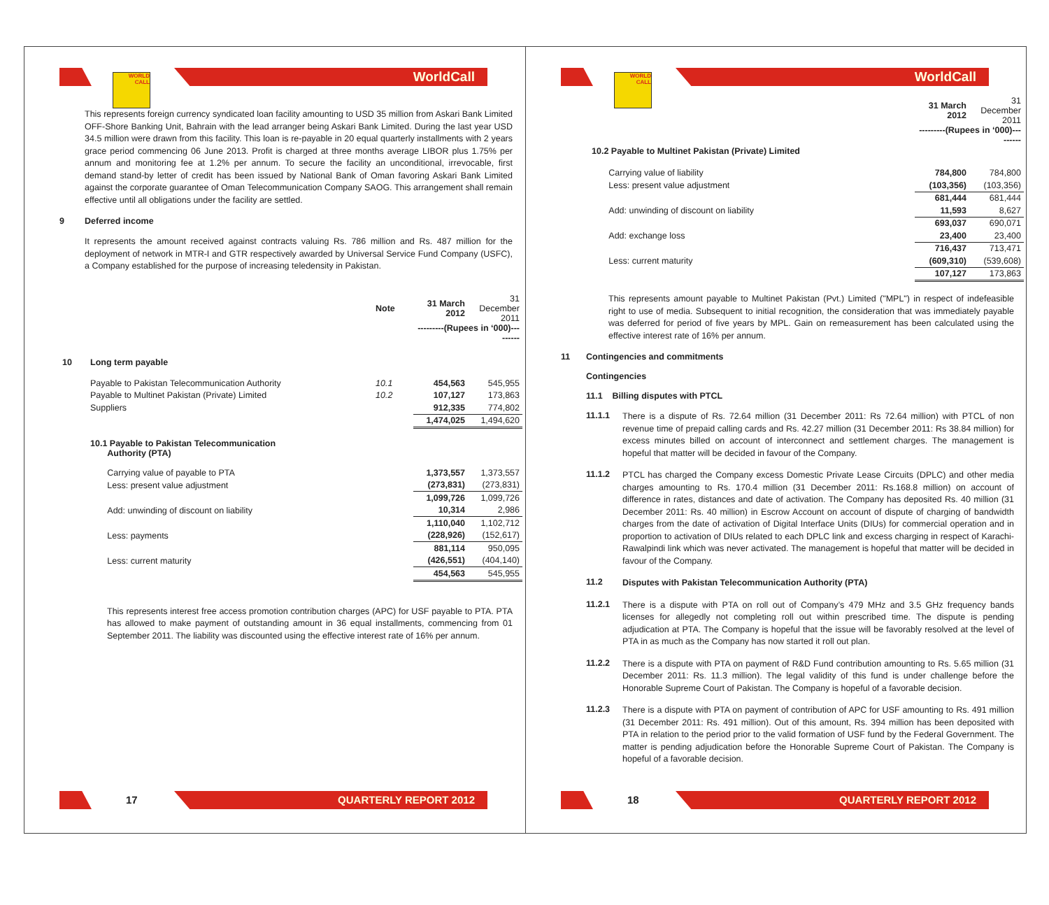WORLD CALL WorldCall
This represents foreign currency syndicated loan facility amounting to USD 35 million from Askari Bank Limited OFF-Shore Banking Unit, Bahrain with the lead arranger being Askari Bank Limited. During the last year USD 34.5 million were drawn from this facility. This loan is re-payable in 20 equal quarterly installments with 2 years grace period commencing 06 June 2013. Profit is charged at three months average LIBOR plus 1.75% per annum and monitoring fee at 1.2% per annum. To secure the facility an unconditional, irrevocable, first demand stand-by letter of credit has been issued by National Bank of Oman favoring Askari Bank Limited against the corporate guarantee of Oman Telecommunication Company SAOG. This arrangement shall remain effective until all obligations under the facility are settled.
9 Deferred income
It represents the amount received against contracts valuing Rs. 786 million and Rs. 487 million for the deployment of network in MTR-I and GTR respectively awarded by Universal Service Fund Company (USFC), a Company established for the purpose of increasing teledensity in Pakistan.
| | | Note | 31 March 2012 | 31 December 2011 |
| | | | ---------(Rupees in ‘000)--------- | |
| 10 | Long term payable | | | |
| | Payable to Pakistan Telecommunication Authority | 10.1 | 454,563 | 545,955 |
| | Payable to Multinet Pakistan (Private) Limited | 10.2 | 107,127 | 173,863 |
| | Suppliers | | 912,335 | 774,802 |
| | | | 1,474,025 | 1,494,620 |
| | 10.1 Payable to Pakistan Telecommunication Authority (PTA) | | | |
| | Carrying value of payable to PTA | | 1,373,557 | 1,373,557 |
| | Less: present value adjustment | | (273,831) | (273,831) |
| | | | 1,099,726 | 1,099,726 |
| | Add: unwinding of discount on liability | | 10,314 | 2,986 |
| | | | 1,110,040 | 1,102,712 |
| | Less: payments | | (228,926) | (152,617) |
| | | | 881,114 | 950,095 |
| | Less: current maturity | | (426,551) | (404,140) |
| | | | 454,563 | 545,955 |
This represents interest free access promotion contribution charges (APC) for USF payable to PTA. PTA has allowed to make payment of outstanding amount in 36 equal installments, commencing from 01 September 2011. The liability was discounted using the effective interest rate of 16% per annum.
17 QUARTERLY REPORT 2012
WORLD CALL WorldCall
| | | 31 March 2012 | 31 December 2011 |
| | | ---------(Rupees in ‘000)--------- | |
| | 10.2 Payable to Multinet Pakistan (Private) Limited | | |
| | Carrying value of liability | 784,800 | 784,800 |
| | Less: present value adjustment | (103,356) | (103,356) |
| | | 681,444 | 681,444 |
| | Add: unwinding of discount on liability | 11,593 | 8,627 |
| | | 693,037 | 690,071 |
| | Add: exchange loss | 23,400 | 23,400 |
| | | 716,437 | 713,471 |
| | Less: current maturity | (609,310) | (539,608) |
| | | 107,127 | 173,863 |
This represents amount payable to Multinet Pakistan (Pvt.) Limited ("MPL") in respect of indefeasible right to use of media. Subsequent to initial recognition, the consideration that was immediately payable was deferred for period of five years by MPL. Gain on remeasurement has been calculated using the effective interest rate of 16% per annum.
11 Contingencies and commitments
Contingencies
11.1 Billing disputes with PTCL
11.1.1
There is a dispute of Rs. 72.64 million (31 December 2011: Rs 72.64 million) with PTCL of non revenue time of prepaid calling cards and Rs. 42.27 million (31 December 2011: Rs 38.84 million) for excess minutes billed on account of interconnect and settlement charges. The management is hopeful that matter will be decided in favour of the Company.
11.1.2
PTCL has charged the Company excess Domestic Private Lease Circuits (DPLC) and other media charges amounting to Rs. 170.4 million (31 December 2011: Rs.168.8 million) on account of difference in rates, distances and date of activation. The Company has deposited Rs. 40 million (31 December 2011: Rs. 40 million) in Escrow Account on account of dispute of charging of bandwidth charges from the date of activation of Digital Interface Units (DIUs) for commercial operation and in proportion to activation of DIUs related to each DPLC link and excess charging in respect of Karachi-Rawalpindi link which was never activated. The management is hopeful that matter will be decided in favour of the Company.
11.2
Disputes with Pakistan Telecommunication Authority (PTA)
11.2.1
There is a dispute with PTA on roll out of Company’s 479 MHz and 3.5 GHz frequency bands licenses for allegedly not completing roll out within prescribed time. The dispute is pending adjudication at PTA. The Company is hopeful that the issue will be favorably resolved at the level of PTA in as much as the Company has now started it roll out plan.
11.2.2
There is a dispute with PTA on payment of R&D Fund contribution amounting to Rs. 5.65 million (31 December 2011: Rs. 11.3 million). The legal validity of this fund is under challenge before the Honorable Supreme Court of Pakistan. The Company is hopeful of a favorable decision.
11.2.3
There is a dispute with PTA on payment of contribution of APC for USF amounting to Rs. 491 million (31 December 2011: Rs. 491 million). Out of this amount, Rs. 394 million has been deposited with PTA in relation to the period prior to the valid formation of USF fund by the Federal Government. The matter is pending adjudication before the Honorable Supreme Court of Pakistan. The Company is hopeful of a favorable decision.
18 QUARTERLY REPORT 2012